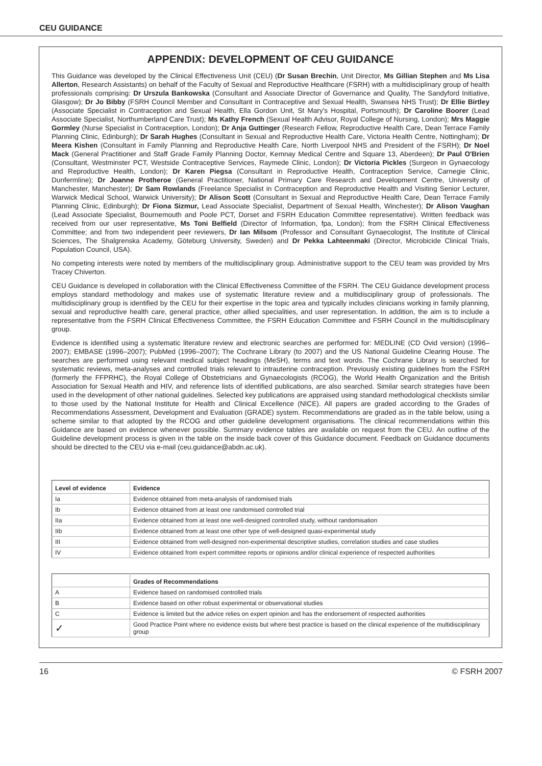CEU GUIDANCE
APPENDIX: DEVELOPMENT OF CEU GUIDANCE
This Guidance was developed by the Clinical Effectiveness Unit (CEU) (Dr Susan Brechin, Unit Director, Ms Gillian Stephen and Ms Lisa Allerton, Research Assistants) on behalf of the Faculty of Sexual and Reproductive Healthcare (FSRH) with a multidisciplinary group of health professionals comprising: Dr Urszula Bankowska (Consultant and Associate Director of Governance and Quality, The Sandyford Initiative, Glasgow); Dr Jo Bibby (FSRH Council Member and Consultant in Contraceptive and Sexual Health, Swansea NHS Trust); Dr Ellie Birtley (Associate Specialist in Contraception and Sexual Health, Ella Gordon Unit, St Mary's Hospital, Portsmouth); Dr Caroline Boorer (Lead Associate Specialist, Northumberland Care Trust); Ms Kathy French (Sexual Health Advisor, Royal College of Nursing, London); Mrs Maggie Gormley (Nurse Specialist in Contraception, London); Dr Anja Guttinger (Research Fellow, Reproductive Health Care, Dean Terrace Family Planning Clinic, Edinburgh); Dr Sarah Hughes (Consultant in Sexual and Reproductive Health Care, Victoria Health Centre, Nottingham); Dr Meera Kishen (Consultant in Family Planning and Reproductive Health Care, North Liverpool NHS and President of the FSRH); Dr Noel Mack (General Practitioner and Staff Grade Family Planning Doctor, Kemnay Medical Centre and Square 13, Aberdeen); Dr Paul O'Brien (Consultant, Westminster PCT, Westside Contraceptive Services, Raymede Clinic, London); Dr Victoria Pickles (Surgeon in Gynaecology and Reproductive Health, London); Dr Karen Piegsa (Consultant in Reproductive Health, Contraception Service, Carnegie Clinic, Dunfermline); Dr Joanne Protheroe (General Practitioner, National Primary Care Research and Development Centre, University of Manchester, Manchester); Dr Sam Rowlands (Freelance Specialist in Contraception and Reproductive Health and Visiting Senior Lecturer, Warwick Medical School, Warwick University); Dr Alison Scott (Consultant in Sexual and Reproductive Health Care, Dean Terrace Family Planning Clinic, Edinburgh); Dr Fiona Sizmur, Lead Associate Specialist, Department of Sexual Health, Winchester); Dr Alison Vaughan (Lead Associate Specialist, Bournemouth and Poole PCT, Dorset and FSRH Education Committee representative). Written feedback was received from our user representative, Ms Toni Belfield (Director of Information, fpa, London); from the FSRH Clinical Effectiveness Committee; and from two independent peer reviewers, Dr Ian Milsom (Professor and Consultant Gynaecologist, The Institute of Clinical Sciences, The Shalgrenska Academy, Göteburg University, Sweden) and Dr Pekka Lahteenmaki (Director, Microbicide Clinical Trials, Population Council, USA).
No competing interests were noted by members of the multidisciplinary group. Administrative support to the CEU team was provided by Mrs Tracey Chiverton.
CEU Guidance is developed in collaboration with the Clinical Effectiveness Committee of the FSRH. The CEU Guidance development process employs standard methodology and makes use of systematic literature review and a multidisciplinary group of professionals. The multidisciplinary group is identified by the CEU for their expertise in the topic area and typically includes clinicians working in family planning, sexual and reproductive health care, general practice, other allied specialities, and user representation. In addition, the aim is to include a representative from the FSRH Clinical Effectiveness Committee, the FSRH Education Committee and FSRH Council in the multidisciplinary group.
Evidence is identified using a systematic literature review and electronic searches are performed for: MEDLINE (CD Ovid version) (1996–2007); EMBASE (1996–2007); PubMed (1996–2007); The Cochrane Library (to 2007) and the US National Guideline Clearing House. The searches are performed using relevant medical subject headings (MeSH), terms and text words. The Cochrane Library is searched for systematic reviews, meta-analyses and controlled trials relevant to intrauterine contraception. Previously existing guidelines from the FSRH (formerly the FFPRHC), the Royal College of Obstetricians and Gynaecologists (RCOG), the World Health Organization and the British Association for Sexual Health and HIV, and reference lists of identified publications, are also searched. Similar search strategies have been used in the development of other national guidelines. Selected key publications are appraised using standard methodological checklists similar to those used by the National Institute for Health and Clinical Excellence (NICE). All papers are graded according to the Grades of Recommendations Assessment, Development and Evaluation (GRADE) system. Recommendations are graded as in the table below, using a scheme similar to that adopted by the RCOG and other guideline development organisations. The clinical recommendations within this Guidance are based on evidence whenever possible. Summary evidence tables are available on request from the CEU. An outline of the Guideline development process is given in the table on the inside back cover of this Guidance document. Feedback on Guidance documents should be directed to the CEU via e-mail (ceu.guidance@abdn.ac.uk).
| Level of evidence | Evidence |
| --- | --- |
| Ia | Evidence obtained from meta-analysis of randomised trials |
| Ib | Evidence obtained from at least one randomised controlled trial |
| IIa | Evidence obtained from at least one well-designed controlled study, without randomisation |
| IIb | Evidence obtained from at least one other type of well-designed quasi-experimental study |
| III | Evidence obtained from well-designed non-experimental descriptive studies, correlation studies and case studies |
| IV | Evidence obtained from expert committee reports or opinions and/or clinical experience of respected authorities |
| | Grades of Recommendations |
| --- | --- |
| A | Evidence based on randomised controlled trials |
| B | Evidence based on other robust experimental or observational studies |
| C | Evidence is limited but the advice relies on expert opinion and has the endorsement of respected authorities |
| ✓ | Good Practice Point where no evidence exists but where best practice is based on the clinical experience of the multidisciplinary group |
16 © FSRH 2007